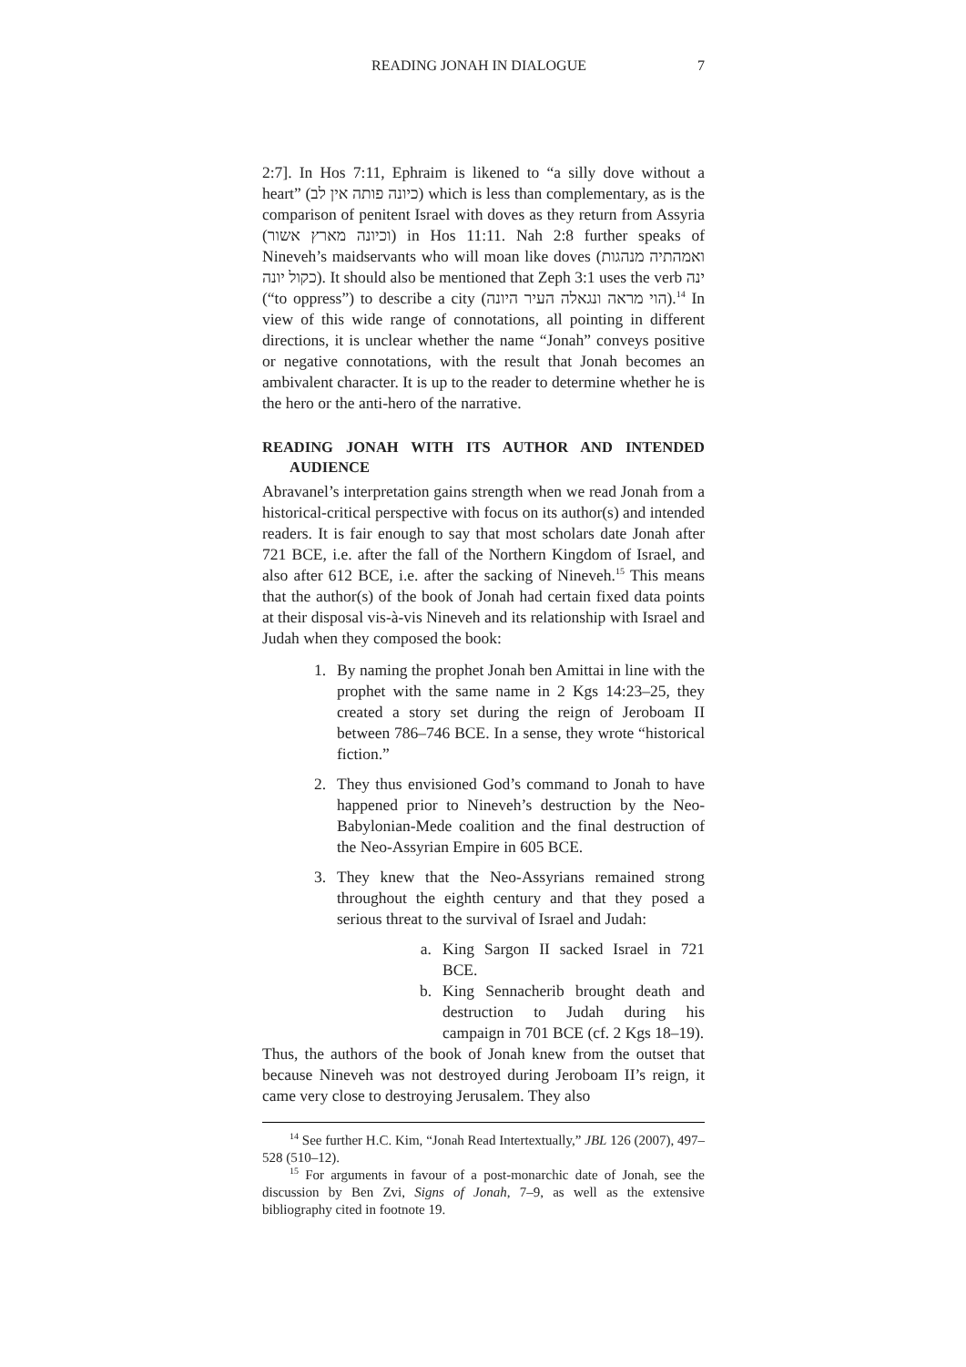READING JONAH IN DIALOGUE 7
2:7]. In Hos 7:11, Ephraim is likened to “a silly dove without a heart” (כיונה פותה אין לב) which is less than complementary, as is the comparison of penitent Israel with doves as they return from Assyria (וכיונה מארץ אשור) in Hos 11:11. Nah 2:8 further speaks of Nineveh’s maidservants who will moan like doves (ואמהתיה מנהגות כקול יונה). It should also be mentioned that Zeph 3:1 uses the verb ינה (“to oppress”) to describe a city (הוי מראה ונגאלה העיר היונה).<sup>14</sup> In view of this wide range of connotations, all pointing in different directions, it is unclear whether the name “Jonah” conveys positive or negative connotations, with the result that Jonah becomes an ambivalent character. It is up to the reader to determine whether he is the hero or the anti-hero of the narrative.
READING JONAH WITH ITS AUTHOR AND INTENDED AUDIENCE
Abravanel’s interpretation gains strength when we read Jonah from a historical-critical perspective with focus on its author(s) and intended readers. It is fair enough to say that most scholars date Jonah after 721 BCE, i.e. after the fall of the Northern Kingdom of Israel, and also after 612 BCE, i.e. after the sacking of Nineveh.<sup>15</sup> This means that the author(s) of the book of Jonah had certain fixed data points at their disposal vis-à-vis Nineveh and its relationship with Israel and Judah when they composed the book:
1. By naming the prophet Jonah ben Amittai in line with the prophet with the same name in 2 Kgs 14:23–25, they created a story set during the reign of Jeroboam II between 786–746 BCE. In a sense, they wrote “historical fiction.”
2. They thus envisioned God’s command to Jonah to have happened prior to Nineveh’s destruction by the Neo-Babylonian-Mede coalition and the final destruction of the Neo-Assyrian Empire in 605 BCE.
3. They knew that the Neo-Assyrians remained strong throughout the eighth century and that they posed a serious threat to the survival of Israel and Judah:
a. King Sargon II sacked Israel in 721 BCE.
b. King Sennacherib brought death and destruction to Judah during his campaign in 701 BCE (cf. 2 Kgs 18–19).
Thus, the authors of the book of Jonah knew from the outset that because Nineveh was not destroyed during Jeroboam II’s reign, it came very close to destroying Jerusalem. They also
<sup>14</sup> See further H.C. Kim, “Jonah Read Intertextually,” JBL 126 (2007), 497–528 (510–12).
<sup>15</sup> For arguments in favour of a post-monarchic date of Jonah, see the discussion by Ben Zvi, Signs of Jonah, 7–9, as well as the extensive bibliography cited in footnote 19.